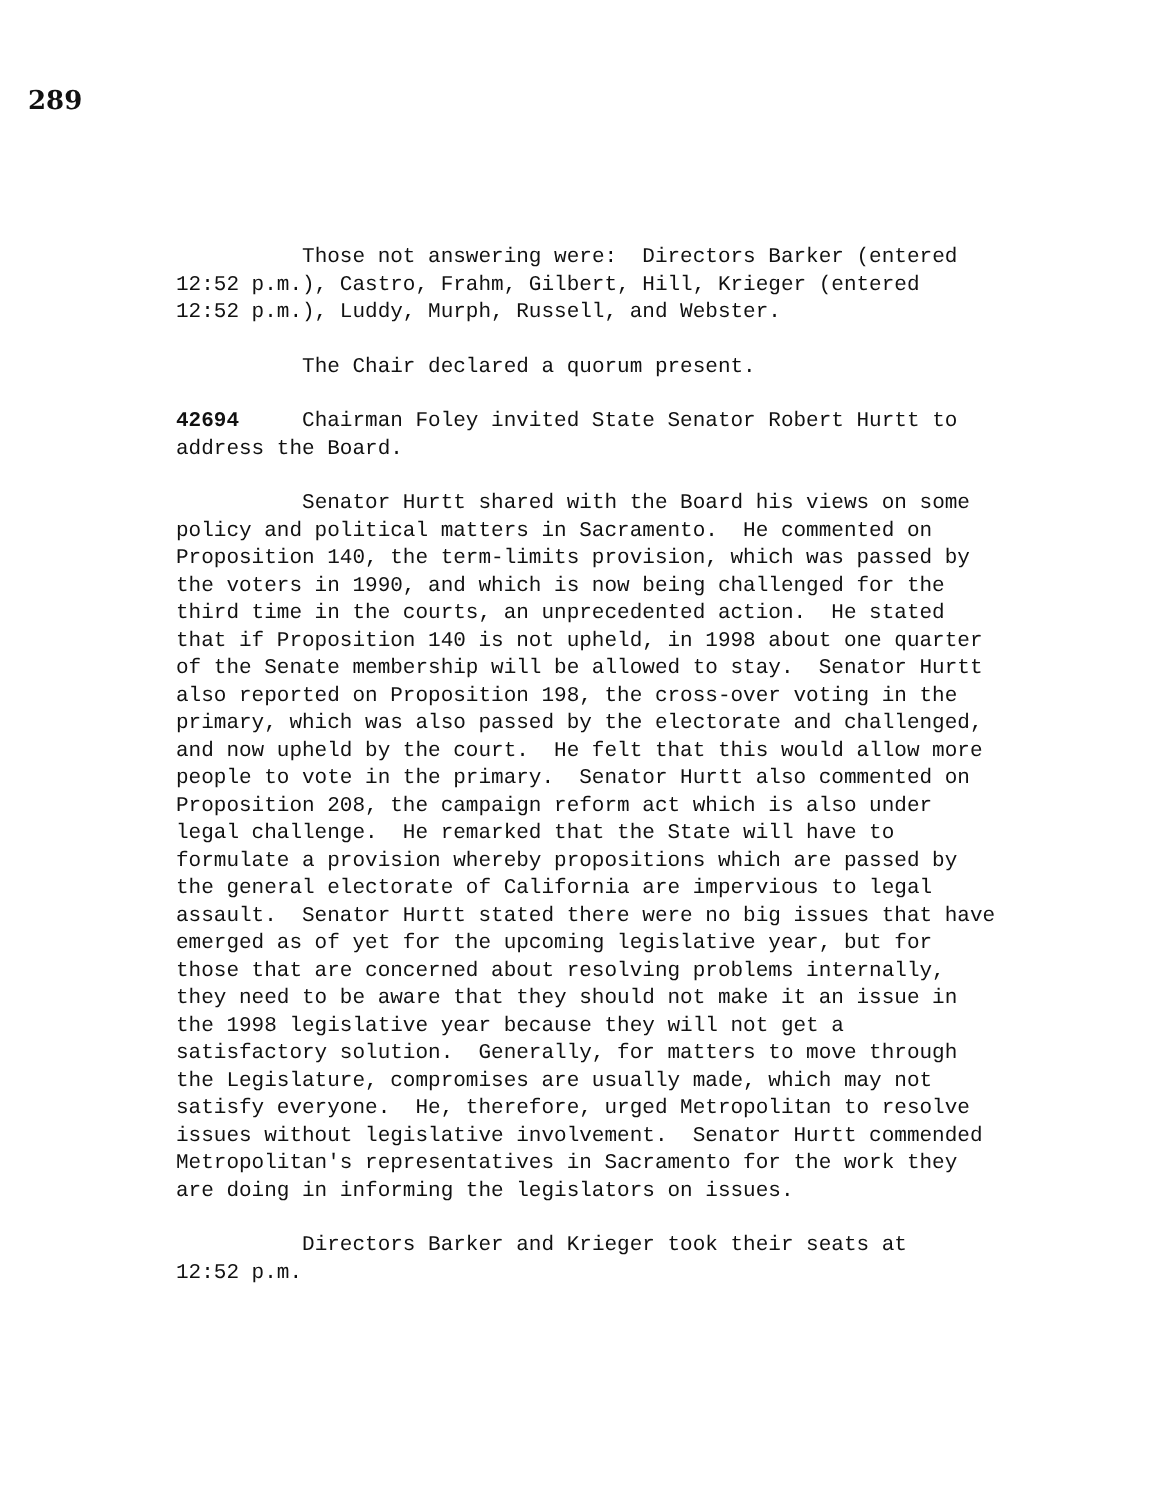289
Those not answering were: Directors Barker (entered 12:52 p.m.), Castro, Frahm, Gilbert, Hill, Krieger (entered 12:52 p.m.), Luddy, Murph, Russell, and Webster.
The Chair declared a quorum present.
42694 Chairman Foley invited State Senator Robert Hurtt to address the Board.
Senator Hurtt shared with the Board his views on some policy and political matters in Sacramento. He commented on Proposition 140, the term-limits provision, which was passed by the voters in 1990, and which is now being challenged for the third time in the courts, an unprecedented action. He stated that if Proposition 140 is not upheld, in 1998 about one quarter of the Senate membership will be allowed to stay. Senator Hurtt also reported on Proposition 198, the cross-over voting in the primary, which was also passed by the electorate and challenged, and now upheld by the court. He felt that this would allow more people to vote in the primary. Senator Hurtt also commented on Proposition 208, the campaign reform act which is also under legal challenge. He remarked that the State will have to formulate a provision whereby propositions which are passed by the general electorate of California are impervious to legal assault. Senator Hurtt stated there were no big issues that have emerged as of yet for the upcoming legislative year, but for those that are concerned about resolving problems internally, they need to be aware that they should not make it an issue in the 1998 legislative year because they will not get a satisfactory solution. Generally, for matters to move through the Legislature, compromises are usually made, which may not satisfy everyone. He, therefore, urged Metropolitan to resolve issues without legislative involvement. Senator Hurtt commended Metropolitan's representatives in Sacramento for the work they are doing in informing the legislators on issues.
Directors Barker and Krieger took their seats at 12:52 p.m.